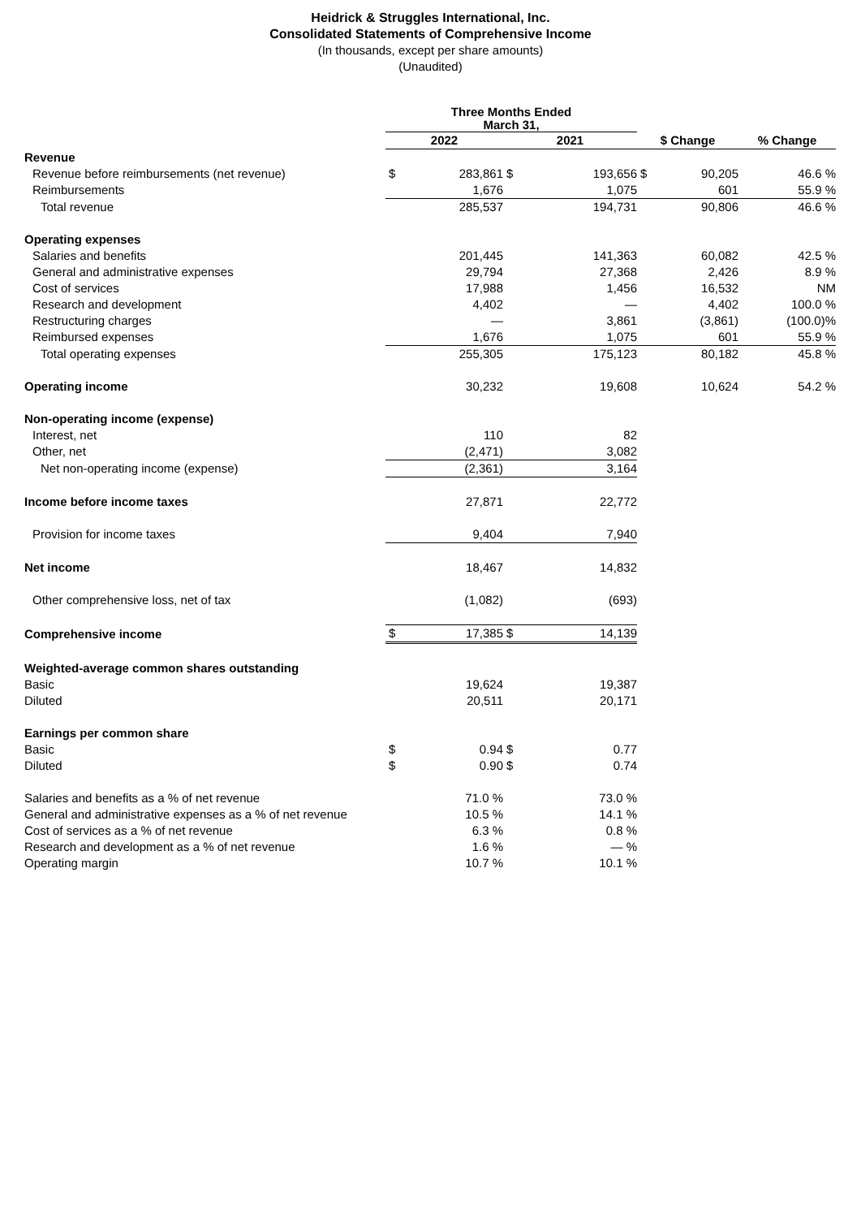Heidrick & Struggles International, Inc.
Consolidated Statements of Comprehensive Income
(In thousands, except per share amounts)
(Unaudited)
| | Three Months Ended March 31, | | | | | | |
| | 2022 | | 2021 | | $ Change | | % Change |
| Revenue | | | | | | | |
| Revenue before reimbursements (net revenue) | $ | 283,861 | $ | 193,656 | $ | 90,205 | 46.6 % |
| Reimbursements | | 1,676 | | 1,075 | | 601 | 55.9 % |
| Total revenue | | 285,537 | | 194,731 | | 90,806 | 46.6 % |
| Operating expenses | | | | | | | |
| Salaries and benefits | | 201,445 | | 141,363 | | 60,082 | 42.5 % |
| General and administrative expenses | | 29,794 | | 27,368 | | 2,426 | 8.9 % |
| Cost of services | | 17,988 | | 1,456 | | 16,532 | NM |
| Research and development | | 4,402 | | — | | 4,402 | 100.0 % |
| Restructuring charges | | — | | 3,861 | | (3,861) | (100.0)% |
| Reimbursed expenses | | 1,676 | | 1,075 | | 601 | 55.9 % |
| Total operating expenses | | 255,305 | | 175,123 | | 80,182 | 45.8 % |
| Operating income | | 30,232 | | 19,608 | | 10,624 | 54.2 % |
| Non-operating income (expense) | | | | | | | |
| Interest, net | | 110 | | 82 | | | |
| Other, net | | (2,471) | | 3,082 | | | |
| Net non-operating income (expense) | | (2,361) | | 3,164 | | | |
| Income before income taxes | | 27,871 | | 22,772 | | | |
| Provision for income taxes | | 9,404 | | 7,940 | | | |
| Net income | | 18,467 | | 14,832 | | | |
| Other comprehensive loss, net of tax | | (1,082) | | (693) | | | |
| Comprehensive income | $ | 17,385 | $ | 14,139 | | | |
| Weighted-average common shares outstanding | | | | | | | |
| Basic | | 19,624 | | 19,387 | | | |
| Diluted | | 20,511 | | 20,171 | | | |
| Earnings per common share | | | | | | | |
| Basic | $ | 0.94 | $ | 0.77 | | | |
| Diluted | $ | 0.90 | $ | 0.74 | | | |
| Salaries and benefits as a % of net revenue | | 71.0 % | | 73.0 % | | | |
| General and administrative expenses as a % of net revenue | | 10.5 % | | 14.1 % | | | |
| Cost of services as a % of net revenue | | 6.3 % | | 0.8 % | | | |
| Research and development as a % of net revenue | | 1.6 % | | — % | | | |
| Operating margin | | 10.7 % | | 10.1 % | | | |